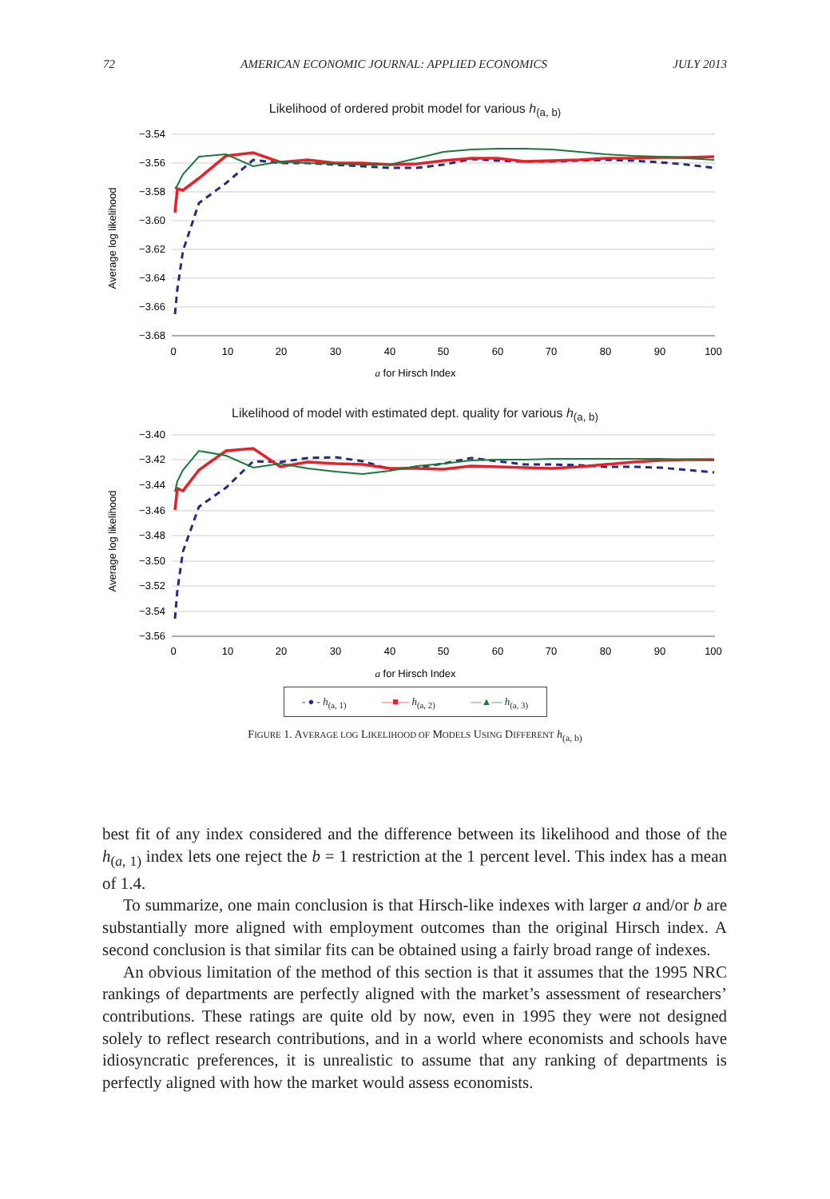72 AMERICAN ECONOMIC JOURNAL: APPLIED ECONOMICS JULY 2013
Likelihood of ordered probit model for various h<sub>(a, b)</sub>
−3.54
−3.56
−3.58
−3.60
−3.62
−3.64
−3.66
−3.68
0
10
20
30
40
50
60
70
80
90
100
a for Hirsch Index
Average log likelihood
Likelihood of model with estimated dept. quality for various h<sub>(a, b)</sub>
−3.40
−3.42
−3.44
−3.46
−3.48
−3.50
−3.52
−3.54
−3.56
0
10
20
30
40
50
60
70
80
90
100
a for Hirsch Index
Average log likelihood
- ● - h<sub>(a, 1)</sub> —■— h<sub>(a, 2)</sub> —▲— h<sub>(a, 3)</sub>
FIGURE 1. AVERAGE LOG LIKELIHOOD OF MODELS USING DIFFERENT h<sub>(a, b)</sub>
best fit of any index considered and the difference between its likelihood and those of the h<sub>(a, 1)</sub> index lets one reject the b = 1 restriction at the 1 percent level. This index has a mean of 1.4.
To summarize, one main conclusion is that Hirsch-like indexes with larger a and/or b are substantially more aligned with employment outcomes than the original Hirsch index. A second conclusion is that similar fits can be obtained using a fairly broad range of indexes.
An obvious limitation of the method of this section is that it assumes that the 1995 NRC rankings of departments are perfectly aligned with the market’s assessment of researchers’ contributions. These ratings are quite old by now, even in 1995 they were not designed solely to reflect research contributions, and in a world where economists and schools have idiosyncratic preferences, it is unrealistic to assume that any ranking of departments is perfectly aligned with how the market would assess economists.